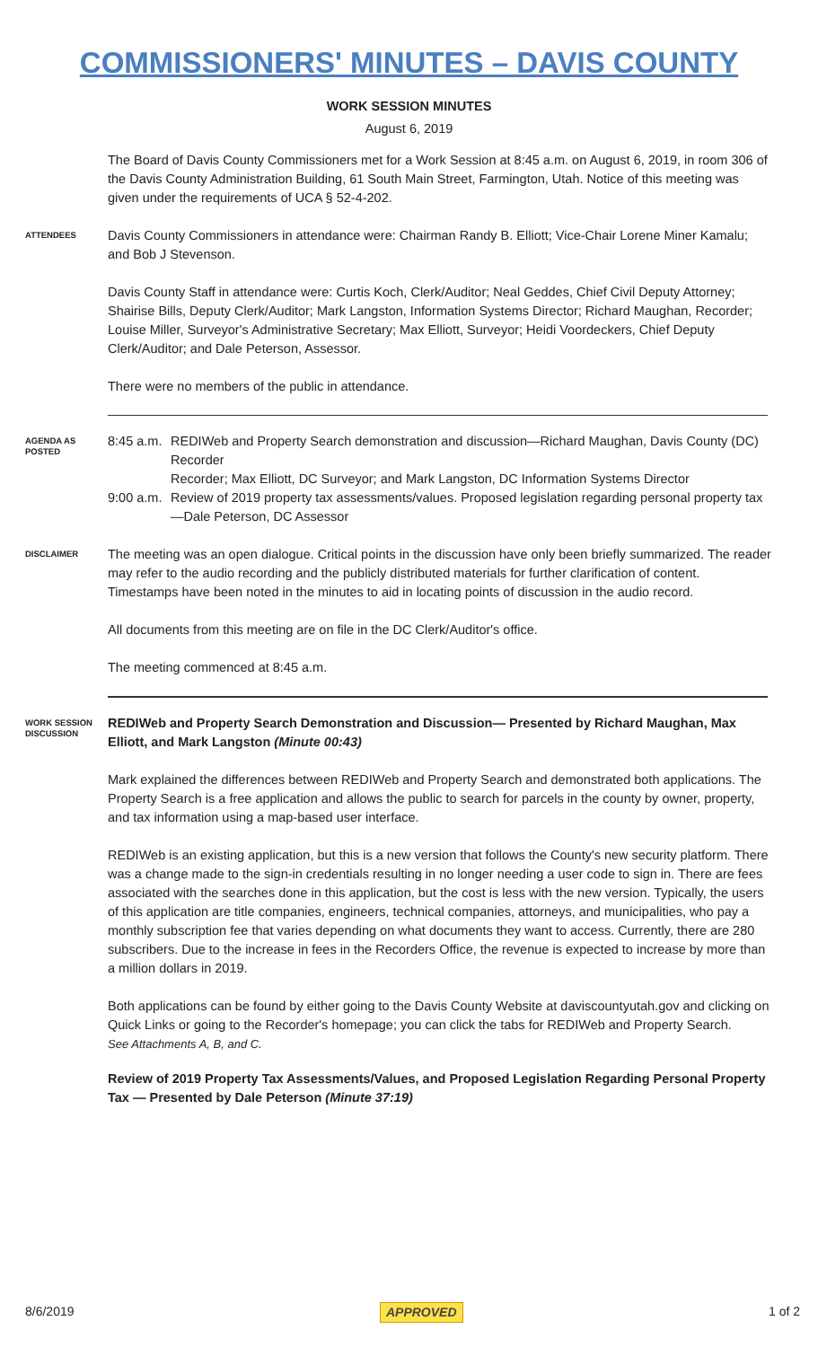COMMISSIONERS' MINUTES – DAVIS COUNTY
WORK SESSION MINUTES
August 6, 2019
The Board of Davis County Commissioners met for a Work Session at 8:45 a.m. on August 6, 2019, in room 306 of the Davis County Administration Building, 61 South Main Street, Farmington, Utah. Notice of this meeting was given under the requirements of UCA § 52-4-202.
ATTENDEES
Davis County Commissioners in attendance were: Chairman Randy B. Elliott; Vice-Chair Lorene Miner Kamalu; and Bob J Stevenson.
Davis County Staff in attendance were: Curtis Koch, Clerk/Auditor; Neal Geddes, Chief Civil Deputy Attorney; Shairise Bills, Deputy Clerk/Auditor; Mark Langston, Information Systems Director; Richard Maughan, Recorder; Louise Miller, Surveyor's Administrative Secretary; Max Elliott, Surveyor; Heidi Voordeckers, Chief Deputy Clerk/Auditor; and Dale Peterson, Assessor.
There were no members of the public in attendance.
AGENDA AS POSTED
8:45 a.m. REDIWeb and Property Search demonstration and discussion—Richard Maughan, Davis County (DC) Recorder
Recorder; Max Elliott, DC Surveyor; and Mark Langston, DC Information Systems Director
9:00 a.m. Review of 2019 property tax assessments/values. Proposed legislation regarding personal property tax —Dale Peterson, DC Assessor
DISCLAIMER
The meeting was an open dialogue. Critical points in the discussion have only been briefly summarized. The reader may refer to the audio recording and the publicly distributed materials for further clarification of content. Timestamps have been noted in the minutes to aid in locating points of discussion in the audio record.
All documents from this meeting are on file in the DC Clerk/Auditor's office.
The meeting commenced at 8:45 a.m.
WORK SESSION DISCUSSION
REDIWeb and Property Search Demonstration and Discussion— Presented by Richard Maughan, Max Elliott, and Mark Langston (Minute 00:43)
Mark explained the differences between REDIWeb and Property Search and demonstrated both applications. The Property Search is a free application and allows the public to search for parcels in the county by owner, property, and tax information using a map-based user interface.
REDIWeb is an existing application, but this is a new version that follows the County's new security platform. There was a change made to the sign-in credentials resulting in no longer needing a user code to sign in. There are fees associated with the searches done in this application, but the cost is less with the new version. Typically, the users of this application are title companies, engineers, technical companies, attorneys, and municipalities, who pay a monthly subscription fee that varies depending on what documents they want to access. Currently, there are 280 subscribers. Due to the increase in fees in the Recorders Office, the revenue is expected to increase by more than a million dollars in 2019.
Both applications can be found by either going to the Davis County Website at daviscountyutah.gov and clicking on Quick Links or going to the Recorder's homepage; you can click the tabs for REDIWeb and Property Search.
See Attachments A, B, and C.
Review of 2019 Property Tax Assessments/Values, and Proposed Legislation Regarding Personal Property Tax — Presented by Dale Peterson (Minute 37:19)
8/6/2019 APPROVED 1 of 2